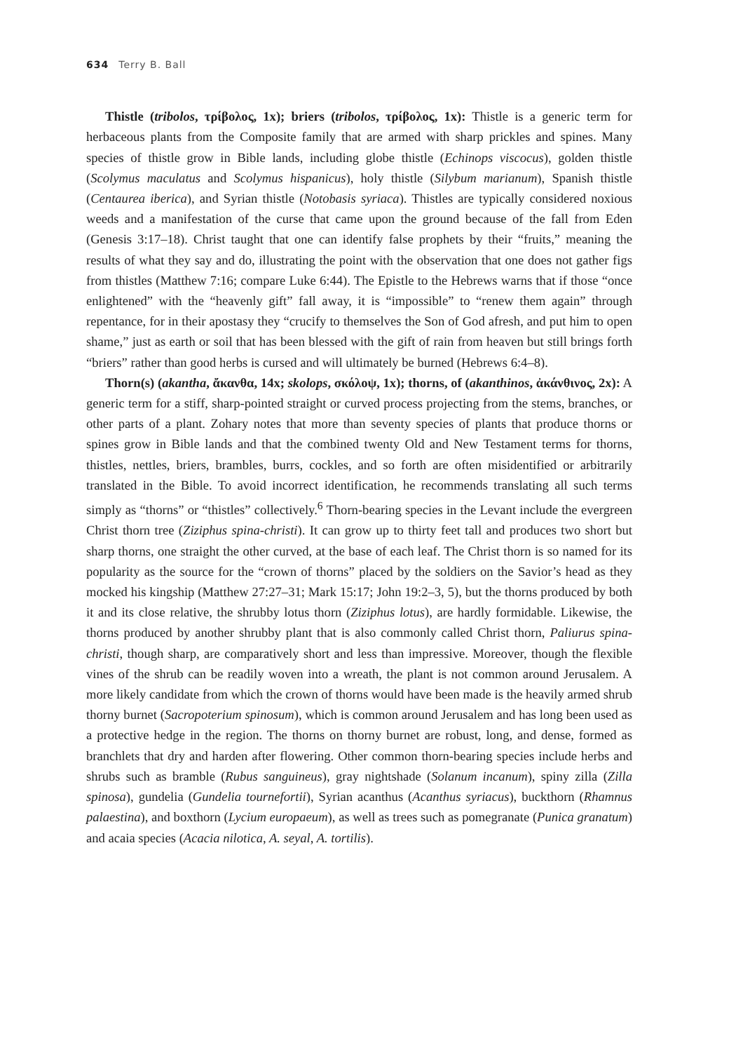634 Terry B. Ball
Thistle (tribolos, τρίβολος, 1x); briers (tribolos, τρίβολος, 1x): Thistle is a generic term for herbaceous plants from the Composite family that are armed with sharp prickles and spines. Many species of thistle grow in Bible lands, including globe thistle (Echinops viscocus), golden thistle (Scolymus maculatus and Scolymus hispanicus), holy thistle (Silybum marianum), Spanish thistle (Centaurea iberica), and Syrian thistle (Notobasis syriaca). Thistles are typically considered noxious weeds and a manifestation of the curse that came upon the ground because of the fall from Eden (Genesis 3:17–18). Christ taught that one can identify false prophets by their “fruits,” meaning the results of what they say and do, illustrating the point with the observation that one does not gather figs from thistles (Matthew 7:16; compare Luke 6:44). The Epistle to the Hebrews warns that if those “once enlightened” with the “heavenly gift” fall away, it is “impossible” to “renew them again” through repentance, for in their apostasy they “crucify to themselves the Son of God afresh, and put him to open shame,” just as earth or soil that has been blessed with the gift of rain from heaven but still brings forth “briers” rather than good herbs is cursed and will ultimately be burned (Hebrews 6:4–8).
Thorn(s) (akantha, ἄκανθα, 14x; skolops, σκόλοψ, 1x); thorns, of (akanthinos, ἀκάνθινος, 2x): A generic term for a stiff, sharp-pointed straight or curved process projecting from the stems, branches, or other parts of a plant. Zohary notes that more than seventy species of plants that produce thorns or spines grow in Bible lands and that the combined twenty Old and New Testament terms for thorns, thistles, nettles, briers, brambles, burrs, cockles, and so forth are often misidentified or arbitrarily translated in the Bible. To avoid incorrect identification, he recommends translating all such terms simply as “thorns” or “thistles” collectively.<sup>6</sup> Thorn-bearing species in the Levant include the evergreen Christ thorn tree (Ziziphus spina-christi). It can grow up to thirty feet tall and produces two short but sharp thorns, one straight the other curved, at the base of each leaf. The Christ thorn is so named for its popularity as the source for the “crown of thorns” placed by the soldiers on the Savior’s head as they mocked his kingship (Matthew 27:27–31; Mark 15:17; John 19:2–3, 5), but the thorns produced by both it and its close relative, the shrubby lotus thorn (Ziziphus lotus), are hardly formidable. Likewise, the thorns produced by another shrubby plant that is also commonly called Christ thorn, Paliurus spina-christi, though sharp, are comparatively short and less than impressive. Moreover, though the flexible vines of the shrub can be readily woven into a wreath, the plant is not common around Jerusalem. A more likely candidate from which the crown of thorns would have been made is the heavily armed shrub thorny burnet (Sacropoterium spinosum), which is common around Jerusalem and has long been used as a protective hedge in the region. The thorns on thorny burnet are robust, long, and dense, formed as branchlets that dry and harden after flowering. Other common thorn-bearing species include herbs and shrubs such as bramble (Rubus sanguineus), gray nightshade (Solanum incanum), spiny zilla (Zilla spinosa), gundelia (Gundelia tournefortii), Syrian acanthus (Acanthus syriacus), buckthorn (Rhamnus palaestina), and boxthorn (Lycium europaeum), as well as trees such as pomegranate (Punica granatum) and acaia species (Acacia nilotica, A. seyal, A. tortilis).